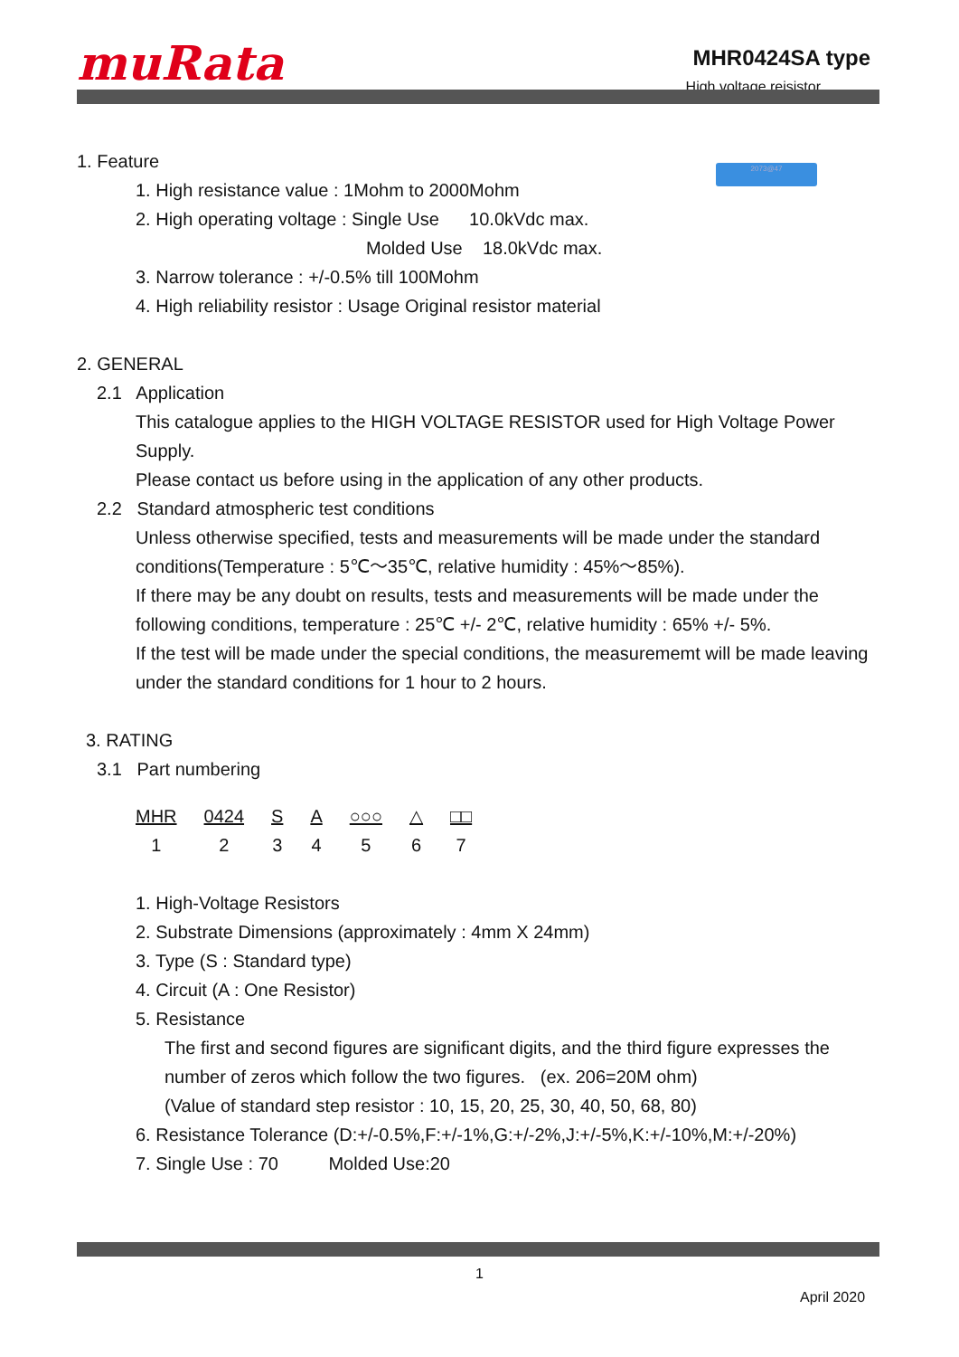muRata
MHR0424SA type
High voltage reisistor
2073@47
1. Feature
1. High resistance value : 1Mohm to 2000Mohm
2. High operating voltage : Single Use 10.0kVdc max.
Molded Use 18.0kVdc max.
3. Narrow tolerance : +/-0.5% till 100Mohm
4. High reliability resistor : Usage Original resistor material
2. GENERAL
2.1 Application
This catalogue applies to the HIGH VOLTAGE RESISTOR used for High Voltage Power Supply.
Please contact us before using in the application of any other products.
2.2 Standard atmospheric test conditions
Unless otherwise specified, tests and measurements will be made under the standard conditions(Temperature : 5℃～35℃, relative humidity : 45%～85%).
If there may be any doubt on results, tests and measurements will be made under the following conditions, temperature : 25℃ +/- 2℃, relative humidity : 65% +/- 5%.
If the test will be made under the special conditions, the measurememt will be made leaving under the standard conditions for 1 hour to 2 hours.
3. RATING
3.1 Part numbering
MHR
1
0424
2
S
3
A
4
○○○
5
△
6
□□
7
1. High-Voltage Resistors
2. Substrate Dimensions (approximately : 4mm X 24mm)
3. Type (S : Standard type)
4. Circuit (A : One Resistor)
5. Resistance
The first and second figures are significant digits, and the third figure expresses the number of zeros which follow the two figures. (ex. 206=20M ohm)
(Value of standard step resistor : 10, 15, 20, 25, 30, 40, 50, 68, 80)
6. Resistance Tolerance (D:+/-0.5%,F:+/-1%,G:+/-2%,J:+/-5%,K:+/-10%,M:+/-20%)
7. Single Use : 70 Molded Use:20
1
April 2020